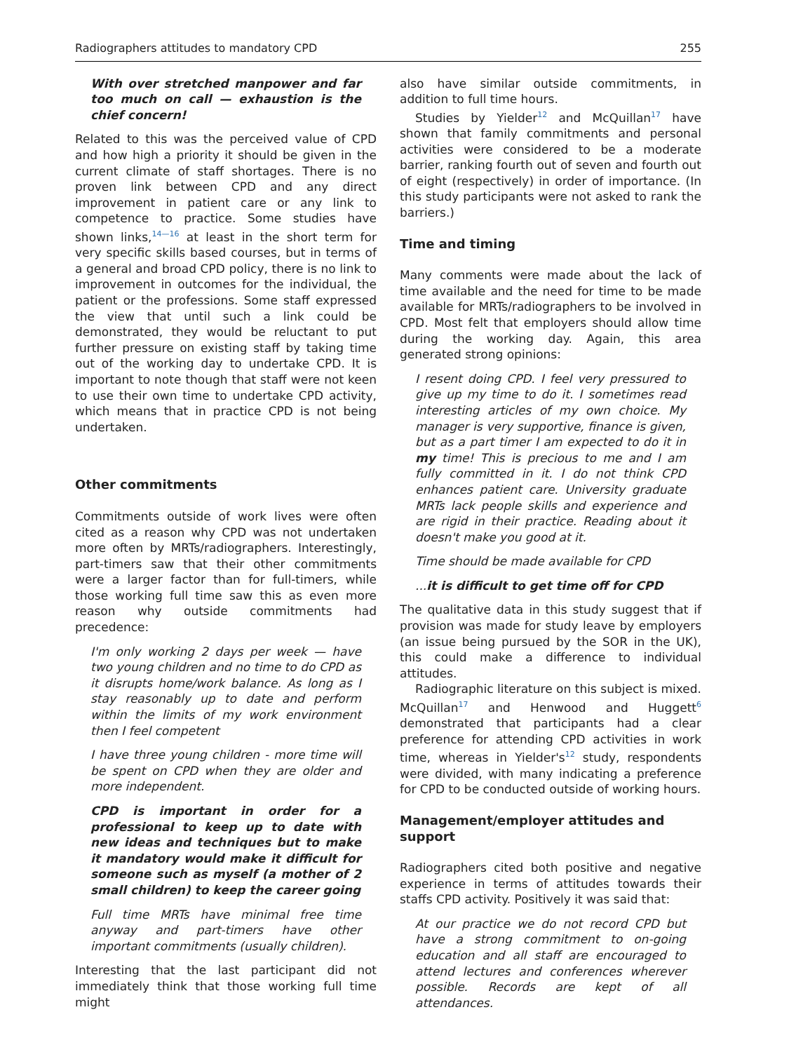Radiographers attitudes to mandatory CPD 255
With over stretched manpower and far too much on call — exhaustion is the chief concern!
Related to this was the perceived value of CPD and how high a priority it should be given in the current climate of staff shortages. There is no proven link between CPD and any direct improvement in patient care or any link to competence to practice. Some studies have shown links,<sup>14—16</sup> at least in the short term for very specific skills based courses, but in terms of a general and broad CPD policy, there is no link to improvement in outcomes for the individual, the patient or the professions. Some staff expressed the view that until such a link could be demonstrated, they would be reluctant to put further pressure on existing staff by taking time out of the working day to undertake CPD. It is important to note though that staff were not keen to use their own time to undertake CPD activity, which means that in practice CPD is not being undertaken.
Other commitments
Commitments outside of work lives were often cited as a reason why CPD was not undertaken more often by MRTs/radiographers. Interestingly, part-timers saw that their other commitments were a larger factor than for full-timers, while those working full time saw this as even more reason why outside commitments had precedence:
I'm only working 2 days per week — have two young children and no time to do CPD as it disrupts home/work balance. As long as I stay reasonably up to date and perform within the limits of my work environment then I feel competent
I have three young children - more time will be spent on CPD when they are older and more independent.
CPD is important in order for a professional to keep up to date with new ideas and techniques but to make it mandatory would make it difficult for someone such as myself (a mother of 2 small children) to keep the career going
Full time MRTs have minimal free time anyway and part-timers have other important commitments (usually children).
Interesting that the last participant did not immediately think that those working full time might
also have similar outside commitments, in addition to full time hours.
Studies by Yielder<sup>12</sup> and McQuillan<sup>17</sup> have shown that family commitments and personal activities were considered to be a moderate barrier, ranking fourth out of seven and fourth out of eight (respectively) in order of importance. (In this study participants were not asked to rank the barriers.)
Time and timing
Many comments were made about the lack of time available and the need for time to be made available for MRTs/radiographers to be involved in CPD. Most felt that employers should allow time during the working day. Again, this area generated strong opinions:
I resent doing CPD. I feel very pressured to give up my time to do it. I sometimes read interesting articles of my own choice. My manager is very supportive, finance is given, but as a part timer I am expected to do it in my time! This is precious to me and I am fully committed in it. I do not think CPD enhances patient care. University graduate MRTs lack people skills and experience and are rigid in their practice. Reading about it doesn't make you good at it.
Time should be made available for CPD
...it is difficult to get time off for CPD
The qualitative data in this study suggest that if provision was made for study leave by employers (an issue being pursued by the SOR in the UK), this could make a difference to individual attitudes.
Radiographic literature on this subject is mixed. McQuillan<sup>17</sup> and Henwood and Huggett<sup>6</sup> demonstrated that participants had a clear preference for attending CPD activities in work time, whereas in Yielder's<sup>12</sup> study, respondents were divided, with many indicating a preference for CPD to be conducted outside of working hours.
Management/employer attitudes and support
Radiographers cited both positive and negative experience in terms of attitudes towards their staffs CPD activity. Positively it was said that:
At our practice we do not record CPD but have a strong commitment to on-going education and all staff are encouraged to attend lectures and conferences wherever possible. Records are kept of all attendances.